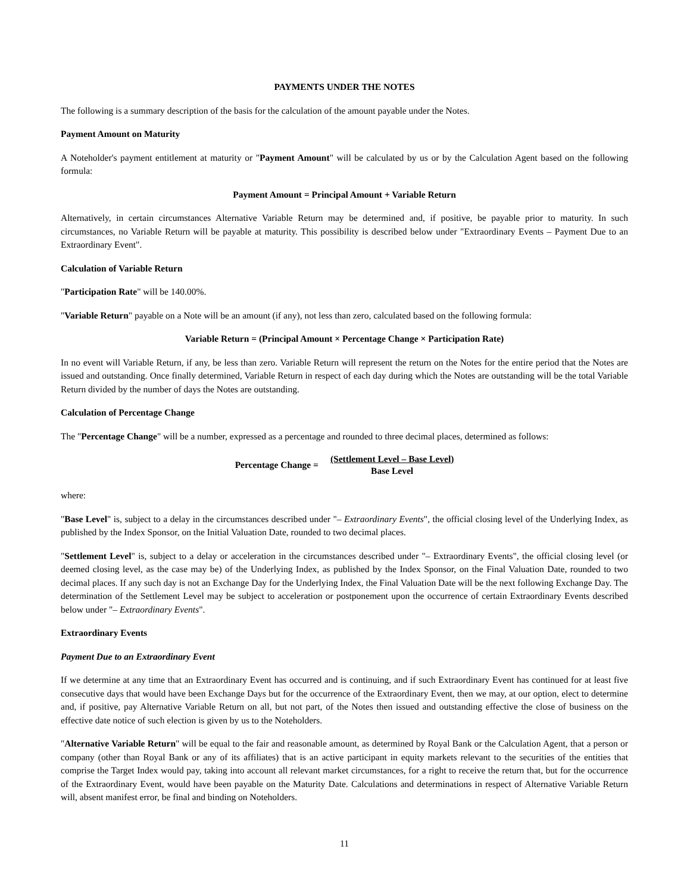PAYMENTS UNDER THE NOTES
The following is a summary description of the basis for the calculation of the amount payable under the Notes.
Payment Amount on Maturity
A Noteholder's payment entitlement at maturity or "Payment Amount" will be calculated by us or by the Calculation Agent based on the following formula:
Payment Amount = Principal Amount + Variable Return
Alternatively, in certain circumstances Alternative Variable Return may be determined and, if positive, be payable prior to maturity. In such circumstances, no Variable Return will be payable at maturity. This possibility is described below under "Extraordinary Events – Payment Due to an Extraordinary Event".
Calculation of Variable Return
"Participation Rate" will be 140.00%.
"Variable Return" payable on a Note will be an amount (if any), not less than zero, calculated based on the following formula:
Variable Return = (Principal Amount × Percentage Change × Participation Rate)
In no event will Variable Return, if any, be less than zero. Variable Return will represent the return on the Notes for the entire period that the Notes are issued and outstanding. Once finally determined, Variable Return in respect of each day during which the Notes are outstanding will be the total Variable Return divided by the number of days the Notes are outstanding.
Calculation of Percentage Change
The "Percentage Change" will be a number, expressed as a percentage and rounded to three decimal places, determined as follows:
Percentage Change =
(Settlement Level – Base Level)
Base Level
where:
"Base Level" is, subject to a delay in the circumstances described under "– Extraordinary Events", the official closing level of the Underlying Index, as published by the Index Sponsor, on the Initial Valuation Date, rounded to two decimal places.
"Settlement Level" is, subject to a delay or acceleration in the circumstances described under "– Extraordinary Events", the official closing level (or deemed closing level, as the case may be) of the Underlying Index, as published by the Index Sponsor, on the Final Valuation Date, rounded to two decimal places. If any such day is not an Exchange Day for the Underlying Index, the Final Valuation Date will be the next following Exchange Day. The determination of the Settlement Level may be subject to acceleration or postponement upon the occurrence of certain Extraordinary Events described below under "– Extraordinary Events".
Extraordinary Events
Payment Due to an Extraordinary Event
If we determine at any time that an Extraordinary Event has occurred and is continuing, and if such Extraordinary Event has continued for at least five consecutive days that would have been Exchange Days but for the occurrence of the Extraordinary Event, then we may, at our option, elect to determine and, if positive, pay Alternative Variable Return on all, but not part, of the Notes then issued and outstanding effective the close of business on the effective date notice of such election is given by us to the Noteholders.
"Alternative Variable Return" will be equal to the fair and reasonable amount, as determined by Royal Bank or the Calculation Agent, that a person or company (other than Royal Bank or any of its affiliates) that is an active participant in equity markets relevant to the securities of the entities that comprise the Target Index would pay, taking into account all relevant market circumstances, for a right to receive the return that, but for the occurrence of the Extraordinary Event, would have been payable on the Maturity Date. Calculations and determinations in respect of Alternative Variable Return will, absent manifest error, be final and binding on Noteholders.
11